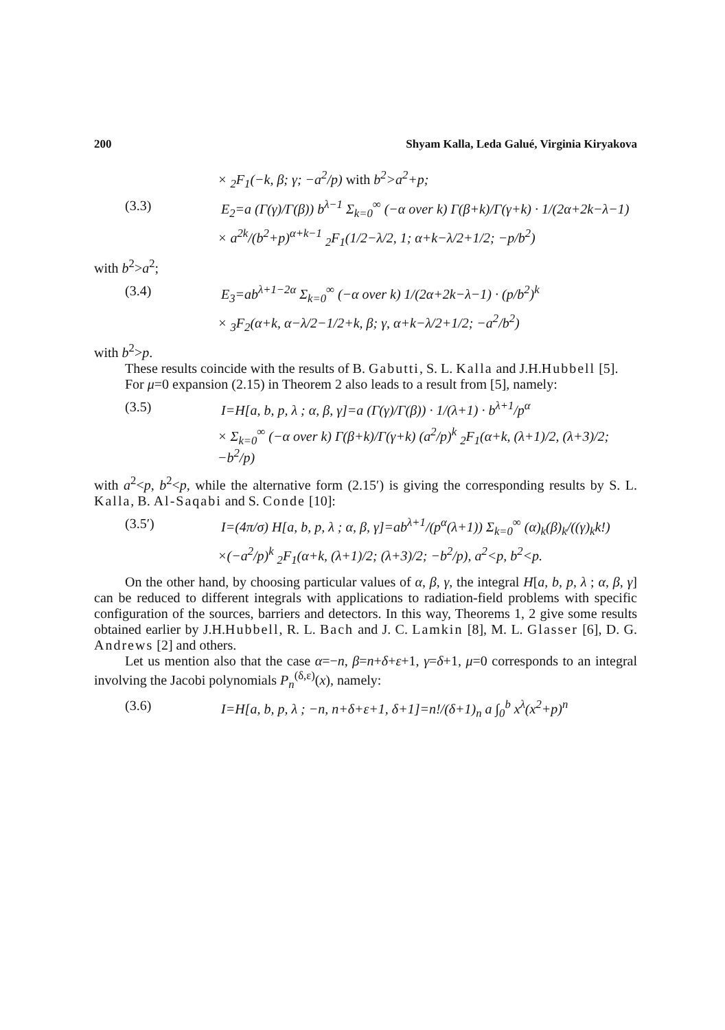200 Shyam Kalla, Leda Galué, Virginia Kiryakova
× <sub>2</sub>F<sub>1</sub>(−k, β; γ; −a<sup>2</sup>/p) with b<sup>2</sup>>a<sup>2</sup>+p;
(3.3) E<sub>2</sub>=a (Γ(γ)/Γ(β)) b<sup>λ−1</sup> Σ<sub>k=0</sub><sup>∞</sup> (−α over k) Γ(β+k)/Γ(γ+k) · 1/(2α+2k−λ−1)
× a<sup>2k</sup>/(b<sup>2</sup>+p)<sup>α+k−1</sup> <sub>2</sub>F<sub>1</sub>(1/2−λ/2, 1; α+k−λ/2+1/2; −p/b<sup>2</sup>)
with b<sup>2</sup>>a<sup>2</sup>;
(3.4) E<sub>3</sub>=ab<sup>λ+1−2α</sup> Σ<sub>k=0</sub><sup>∞</sup> (−α over k) 1/(2α+2k−λ−1) · (p/b<sup>2</sup>)<sup>k</sup>
× <sub>3</sub>F<sub>2</sub>(α+k, α−λ/2−1/2+k, β; γ, α+k−λ/2+1/2; −a<sup>2</sup>/b<sup>2</sup>)
with b<sup>2</sup>>p.
These results coincide with the results of B. Gabutti, S. L. Kalla and J.H.Hubbell [5].
For μ=0 expansion (2.15) in Theorem 2 also leads to a result from [5], namely:
(3.5) I=H[a, b, p, λ ; α, β, γ]=a (Γ(γ)/Γ(β)) · 1/(λ+1) · b<sup>λ+1</sup>/p<sup>α</sup>
× Σ<sub>k=0</sub><sup>∞</sup> (−α over k) Γ(β+k)/Γ(γ+k) (a<sup>2</sup>/p)<sup>k</sup> <sub>2</sub>F<sub>1</sub>(α+k, (λ+1)/2, (λ+3)/2; −b<sup>2</sup>/p)
with a<sup>2</sup><p, b<sup>2</sup><p, while the alternative form (2.15′) is giving the corresponding results by S. L. Kalla, B. Al-Saqabi and S. Conde [10]:
(3.5′) I=(4π/σ) H[a, b, p, λ ; α, β, γ]=ab<sup>λ+1</sup>/(p<sup>α</sup>(λ+1)) Σ<sub>k=0</sub><sup>∞</sup> (α)<sub>k</sub>(β)<sub>k</sub>/((γ)<sub>k</sub>k!)
×(−a<sup>2</sup>/p)<sup>k</sup> <sub>2</sub>F<sub>1</sub>(α+k, (λ+1)/2; (λ+3)/2; −b<sup>2</sup>/p), a<sup>2</sup><p, b<sup>2</sup><p.
On the other hand, by choosing particular values of α, β, γ, the integral H[a, b, p, λ ; α, β, γ] can be reduced to different integrals with applications to radiation-field problems with specific configuration of the sources, barriers and detectors. In this way, Theorems 1, 2 give some results obtained earlier by J.H.Hubbell, R. L. Bach and J. C. Lamkin [8], M. L. Glasser [6], D. G. Andrews [2] and others.
Let us mention also that the case α=−n, β=n+δ+ε+1, γ=δ+1, μ=0 corresponds to an integral involving the Jacobi polynomials P<sub>n</sub><sup>(δ,ε)</sup>(x), namely:
(3.6) I=H[a, b, p, λ ; −n, n+δ+ε+1, δ+1]=n!/(δ+1)<sub>n</sub> a ∫<sub>0</sub><sup>b</sup> x<sup>λ</sup>(x<sup>2</sup>+p)<sup>n</sup>